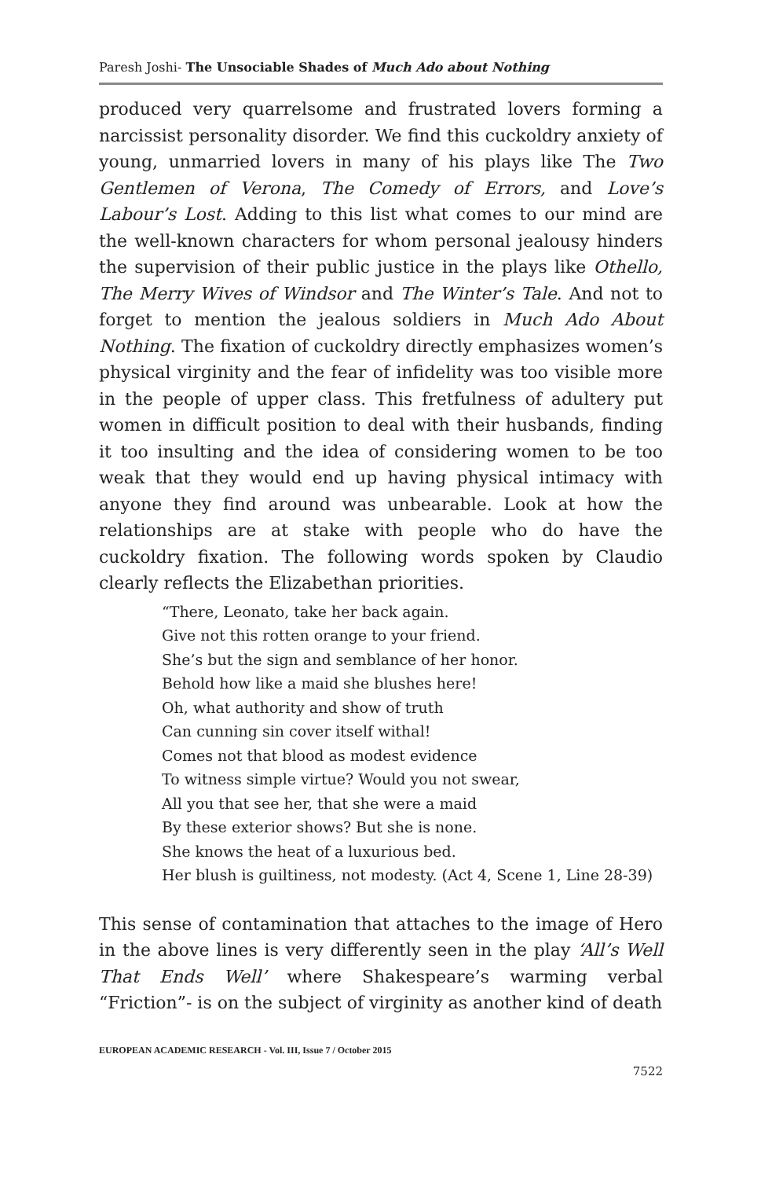Paresh Joshi- The Unsociable Shades of Much Ado about Nothing
produced very quarrelsome and frustrated lovers forming a narcissist personality disorder. We find this cuckoldry anxiety of young, unmarried lovers in many of his plays like The Two Gentlemen of Verona, The Comedy of Errors, and Love’s Labour’s Lost. Adding to this list what comes to our mind are the well-known characters for whom personal jealousy hinders the supervision of their public justice in the plays like Othello, The Merry Wives of Windsor and The Winter’s Tale. And not to forget to mention the jealous soldiers in Much Ado About Nothing. The fixation of cuckoldry directly emphasizes women’s physical virginity and the fear of infidelity was too visible more in the people of upper class. This fretfulness of adultery put women in difficult position to deal with their husbands, finding it too insulting and the idea of considering women to be too weak that they would end up having physical intimacy with anyone they find around was unbearable. Look at how the relationships are at stake with people who do have the cuckoldry fixation. The following words spoken by Claudio clearly reflects the Elizabethan priorities.
“There, Leonato, take her back again.
Give not this rotten orange to your friend.
She’s but the sign and semblance of her honor.
Behold how like a maid she blushes here!
Oh, what authority and show of truth
Can cunning sin cover itself withal!
Comes not that blood as modest evidence
To witness simple virtue? Would you not swear,
All you that see her, that she were a maid
By these exterior shows? But she is none.
She knows the heat of a luxurious bed.
Her blush is guiltiness, not modesty. (Act 4, Scene 1, Line 28-39)
This sense of contamination that attaches to the image of Hero in the above lines is very differently seen in the play ‘All’s Well That Ends Well’ where Shakespeare’s warming verbal “Friction”- is on the subject of virginity as another kind of death
EUROPEAN ACADEMIC RESEARCH - Vol. III, Issue 7 / October 2015
7522